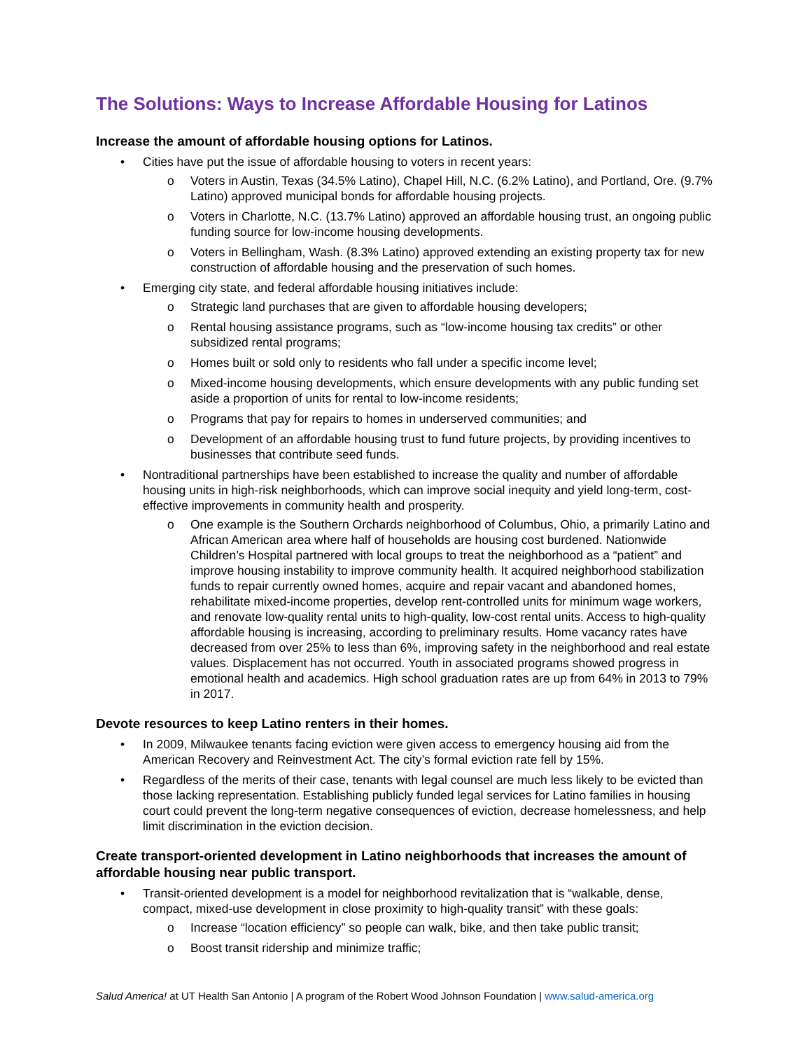The Solutions: Ways to Increase Affordable Housing for Latinos
Increase the amount of affordable housing options for Latinos.
Cities have put the issue of affordable housing to voters in recent years:
Voters in Austin, Texas (34.5% Latino), Chapel Hill, N.C. (6.2% Latino), and Portland, Ore. (9.7% Latino) approved municipal bonds for affordable housing projects.
Voters in Charlotte, N.C. (13.7% Latino) approved an affordable housing trust, an ongoing public funding source for low-income housing developments.
Voters in Bellingham, Wash. (8.3% Latino) approved extending an existing property tax for new construction of affordable housing and the preservation of such homes.
Emerging city state, and federal affordable housing initiatives include:
Strategic land purchases that are given to affordable housing developers;
Rental housing assistance programs, such as “low-income housing tax credits” or other subsidized rental programs;
Homes built or sold only to residents who fall under a specific income level;
Mixed-income housing developments, which ensure developments with any public funding set aside a proportion of units for rental to low-income residents;
Programs that pay for repairs to homes in underserved communities; and
Development of an affordable housing trust to fund future projects, by providing incentives to businesses that contribute seed funds.
Nontraditional partnerships have been established to increase the quality and number of affordable housing units in high-risk neighborhoods, which can improve social inequity and yield long-term, cost-effective improvements in community health and prosperity.
One example is the Southern Orchards neighborhood of Columbus, Ohio, a primarily Latino and African American area where half of households are housing cost burdened. Nationwide Children’s Hospital partnered with local groups to treat the neighborhood as a “patient” and improve housing instability to improve community health. It acquired neighborhood stabilization funds to repair currently owned homes, acquire and repair vacant and abandoned homes, rehabilitate mixed-income properties, develop rent-controlled units for minimum wage workers, and renovate low-quality rental units to high-quality, low-cost rental units. Access to high-quality affordable housing is increasing, according to preliminary results. Home vacancy rates have decreased from over 25% to less than 6%, improving safety in the neighborhood and real estate values. Displacement has not occurred. Youth in associated programs showed progress in emotional health and academics. High school graduation rates are up from 64% in 2013 to 79% in 2017.
Devote resources to keep Latino renters in their homes.
In 2009, Milwaukee tenants facing eviction were given access to emergency housing aid from the American Recovery and Reinvestment Act. The city’s formal eviction rate fell by 15%.
Regardless of the merits of their case, tenants with legal counsel are much less likely to be evicted than those lacking representation. Establishing publicly funded legal services for Latino families in housing court could prevent the long-term negative consequences of eviction, decrease homelessness, and help limit discrimination in the eviction decision.
Create transport-oriented development in Latino neighborhoods that increases the amount of affordable housing near public transport.
Transit-oriented development is a model for neighborhood revitalization that is “walkable, dense, compact, mixed-use development in close proximity to high-quality transit” with these goals:
Increase “location efficiency” so people can walk, bike, and then take public transit;
Boost transit ridership and minimize traffic;
Salud America! at UT Health San Antonio | A program of the Robert Wood Johnson Foundation | www.salud-america.org